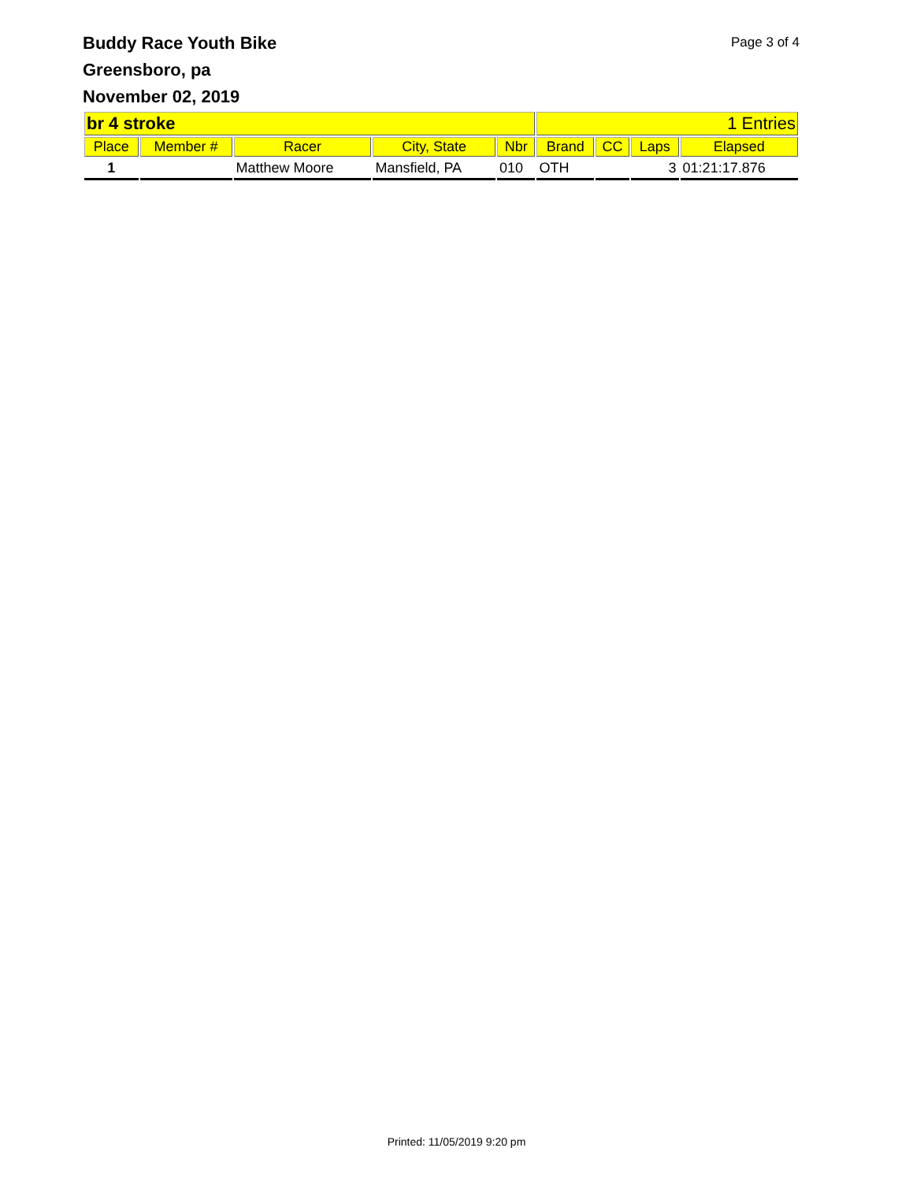Buddy Race Youth Bike
Page 3 of 4
Greensboro, pa
November 02, 2019
| br 4 stroke | | | | | 1 Entries | | | |
| --- | --- | --- | --- | --- | --- | --- | --- | --- |
| Place | Member # | Racer | City, State | Nbr | Brand | CC | Laps | Elapsed |
| 1 | | Matthew Moore | Mansfield, PA | 010 | OTH | | 3 | 01:21:17.876 |
Printed: 11/05/2019 9:20 pm